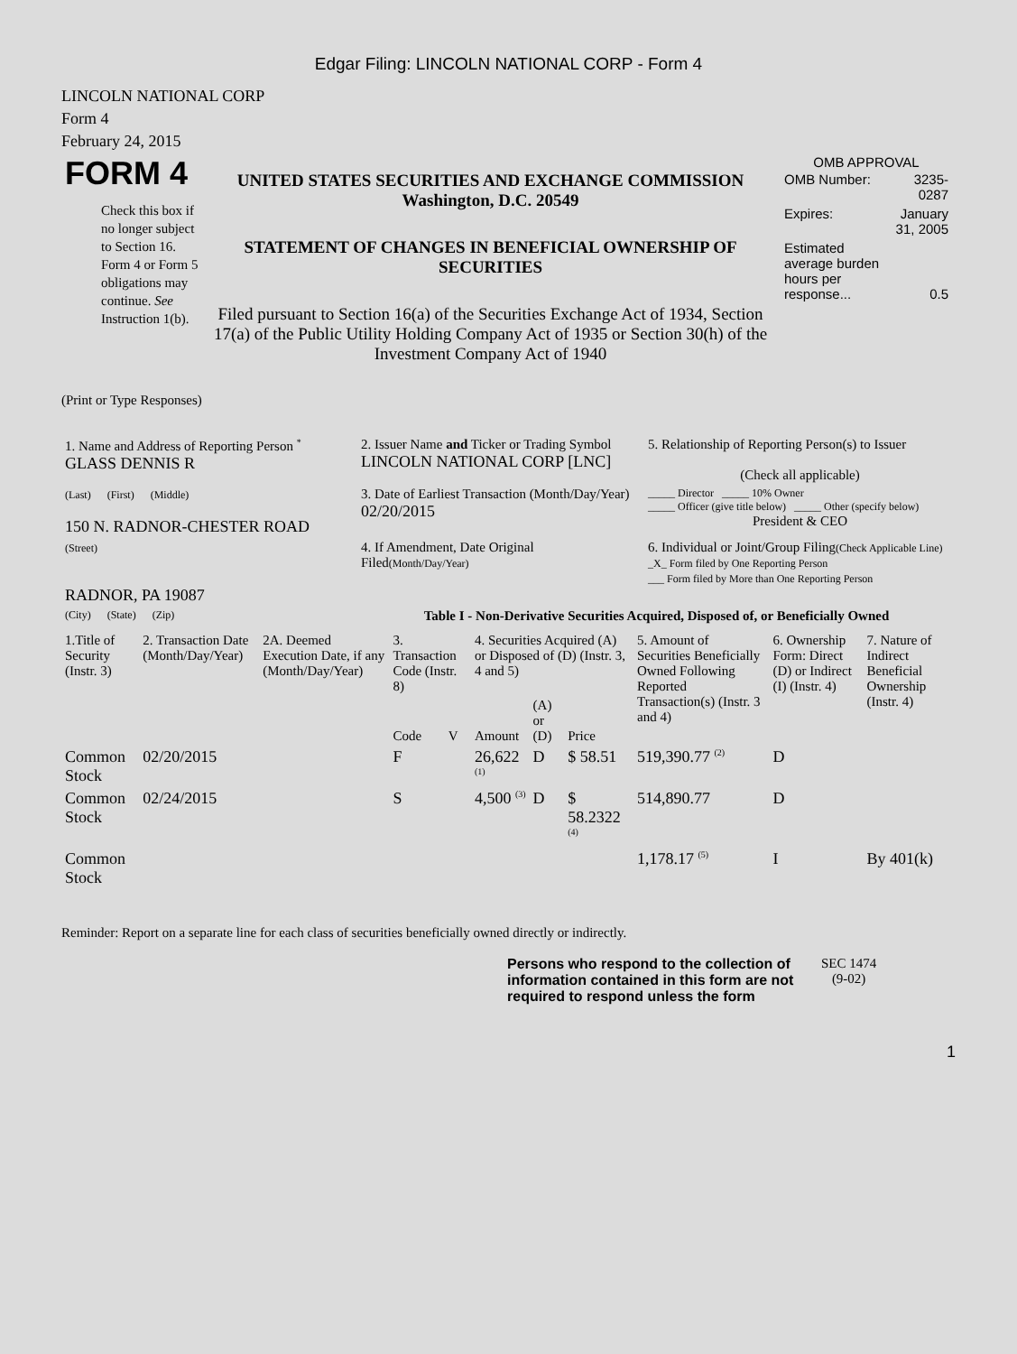Edgar Filing: LINCOLN NATIONAL CORP - Form 4
LINCOLN NATIONAL CORP
Form 4
February 24, 2015
| FORM 4 Check this box if no longer subject to Section 16. Form 4 or Form 5 obligations may continue. See Instruction 1(b). | UNITED STATES SECURITIES AND EXCHANGE COMMISSION Washington, D.C. 20549 STATEMENT OF CHANGES IN BENEFICIAL OWNERSHIP OF SECURITIES Filed pursuant to Section 16(a) of the Securities Exchange Act of 1934, Section 17(a) of the Public Utility Holding Company Act of 1935 or Section 30(h) of the Investment Company Act of 1940 | OMB APPROVAL / OMB Number: / 3235-0287 / / Expires: / January 31, 2005 / / Estimated average burden hours per response... / 0.5 / |
(Print or Type Responses)
| 1. Name and Address of Reporting Person <sup>*</sup> GLASS DENNIS R | 2. Issuer Name and Ticker or Trading Symbol LINCOLN NATIONAL CORP [LNC] | 5. Relationship of Reporting Person(s) to Issuer (Check all applicable) |
| (Last) (First) (Middle) 150 N. RADNOR-CHESTER ROAD | 3. Date of Earliest Transaction (Month/Day/Year) 02/20/2015 | _____ Director _____ 10% Owner _____ Officer (give title below) _____ Other (specify below) President & CEO |
| (Street) RADNOR, PA 19087 | 4. If Amendment, Date Original Filed (Month/Day/Year) | 6. Individual or Joint/Group Filing (Check Applicable Line) _X_ Form filed by One Reporting Person ___ Form filed by More than One Reporting Person |
| (City) (State) (Zip) | Table I - Non-Derivative Securities Acquired, Disposed of, or Beneficially Owned | |
| 1.Title of Security (Instr. 3) | 2. Transaction Date (Month/Day/Year) | 2A. Deemed Execution Date, if any (Month/Day/Year) | 3. Transaction Code (Instr. 8) | | 4. Securities Acquired (A) or Disposed of (D) (Instr. 3, 4 and 5) | | | 5. Amount of Securities Beneficially Owned Following Reported Transaction(s) (Instr. 3 and 4) | 6. Ownership Form: Direct (D) or Indirect (I) (Instr. 4) | 7. Nature of Indirect Beneficial Ownership (Instr. 4) |
| --- | --- | --- | --- | --- | --- | --- | --- | --- | --- | --- |
| | | | Code | V | Amount | (A) or (D) | Price | | | |
| Common Stock | 02/20/2015 | | F | | 26,622 <sup>(1)</sup> | D | $ 58.51 | 519,390.77 <sup>(2)</sup> | D | |
| Common Stock | 02/24/2015 | | S | | 4,500 <sup>(3)</sup> | D | $ 58.2322 <sup>(4)</sup> | 514,890.77 | D | |
| Common Stock | | | | | | | | 1,178.17 <sup>(5)</sup> | I | By 401(k) |
Reminder: Report on a separate line for each class of securities beneficially owned directly or indirectly.
| Persons who respond to the collection of information contained in this form are not required to respond unless the form | SEC 1474 (9-02) |
1